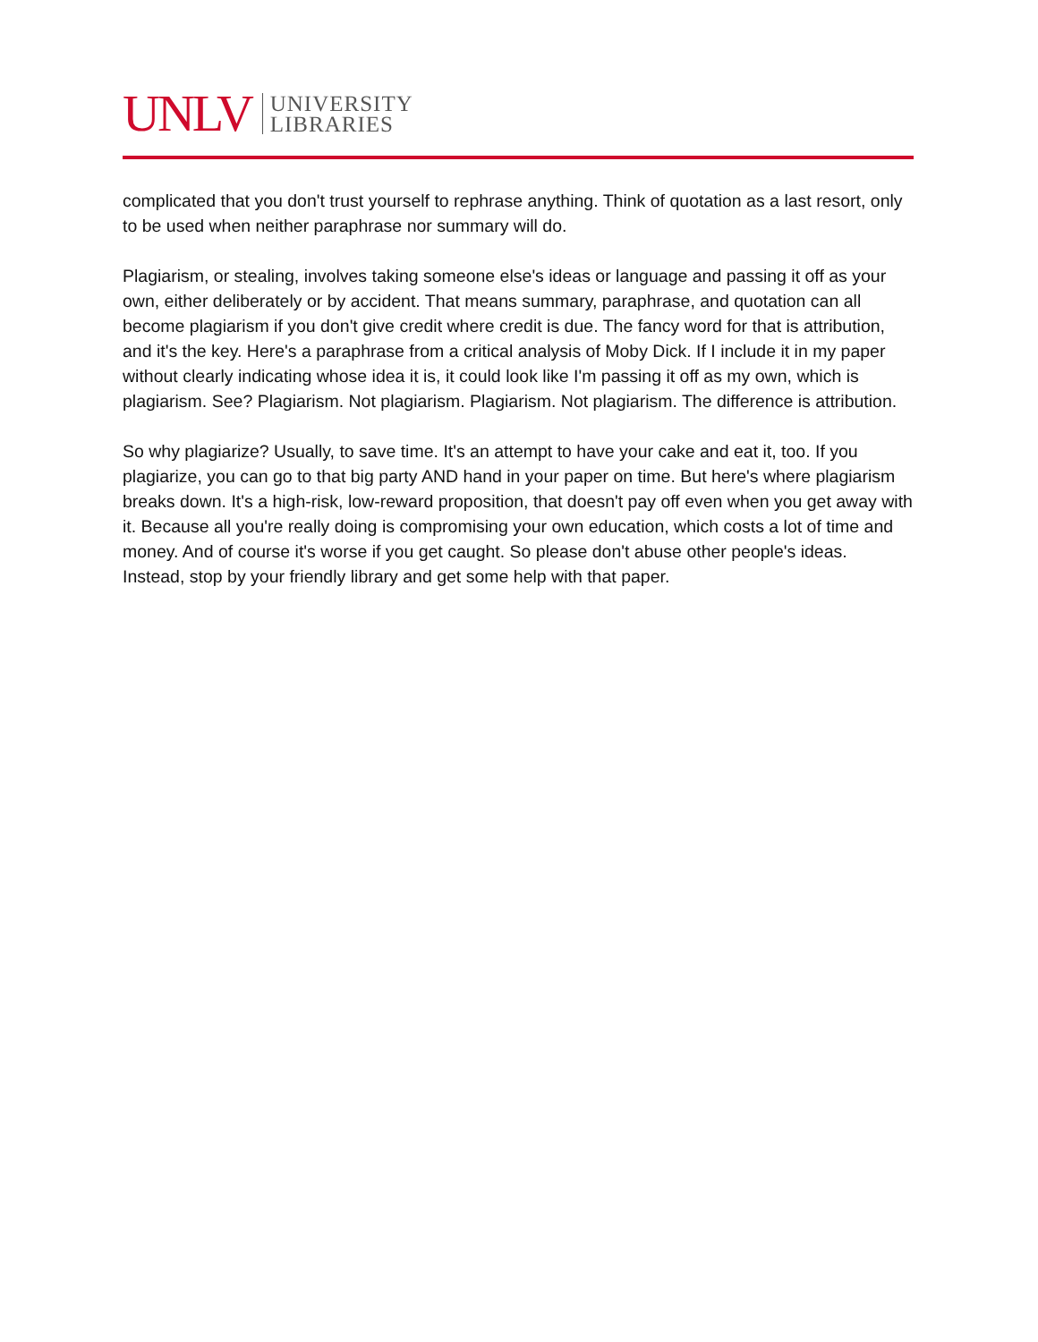UNLV UNIVERSITY
LIBRARIES
complicated that you don't trust yourself to rephrase anything. Think of quotation as a last resort, only to be used when neither paraphrase nor summary will do.
Plagiarism, or stealing, involves taking someone else's ideas or language and passing it off as your own, either deliberately or by accident. That means summary, paraphrase, and quotation can all become plagiarism if you don't give credit where credit is due. The fancy word for that is attribution, and it's the key. Here's a paraphrase from a critical analysis of Moby Dick. If I include it in my paper without clearly indicating whose idea it is, it could look like I'm passing it off as my own, which is plagiarism. See? Plagiarism. Not plagiarism. Plagiarism. Not plagiarism. The difference is attribution.
So why plagiarize? Usually, to save time. It's an attempt to have your cake and eat it, too. If you plagiarize, you can go to that big party AND hand in your paper on time. But here's where plagiarism breaks down. It's a high-risk, low-reward proposition, that doesn't pay off even when you get away with it. Because all you're really doing is compromising your own education, which costs a lot of time and money. And of course it's worse if you get caught. So please don't abuse other people's ideas. Instead, stop by your friendly library and get some help with that paper.